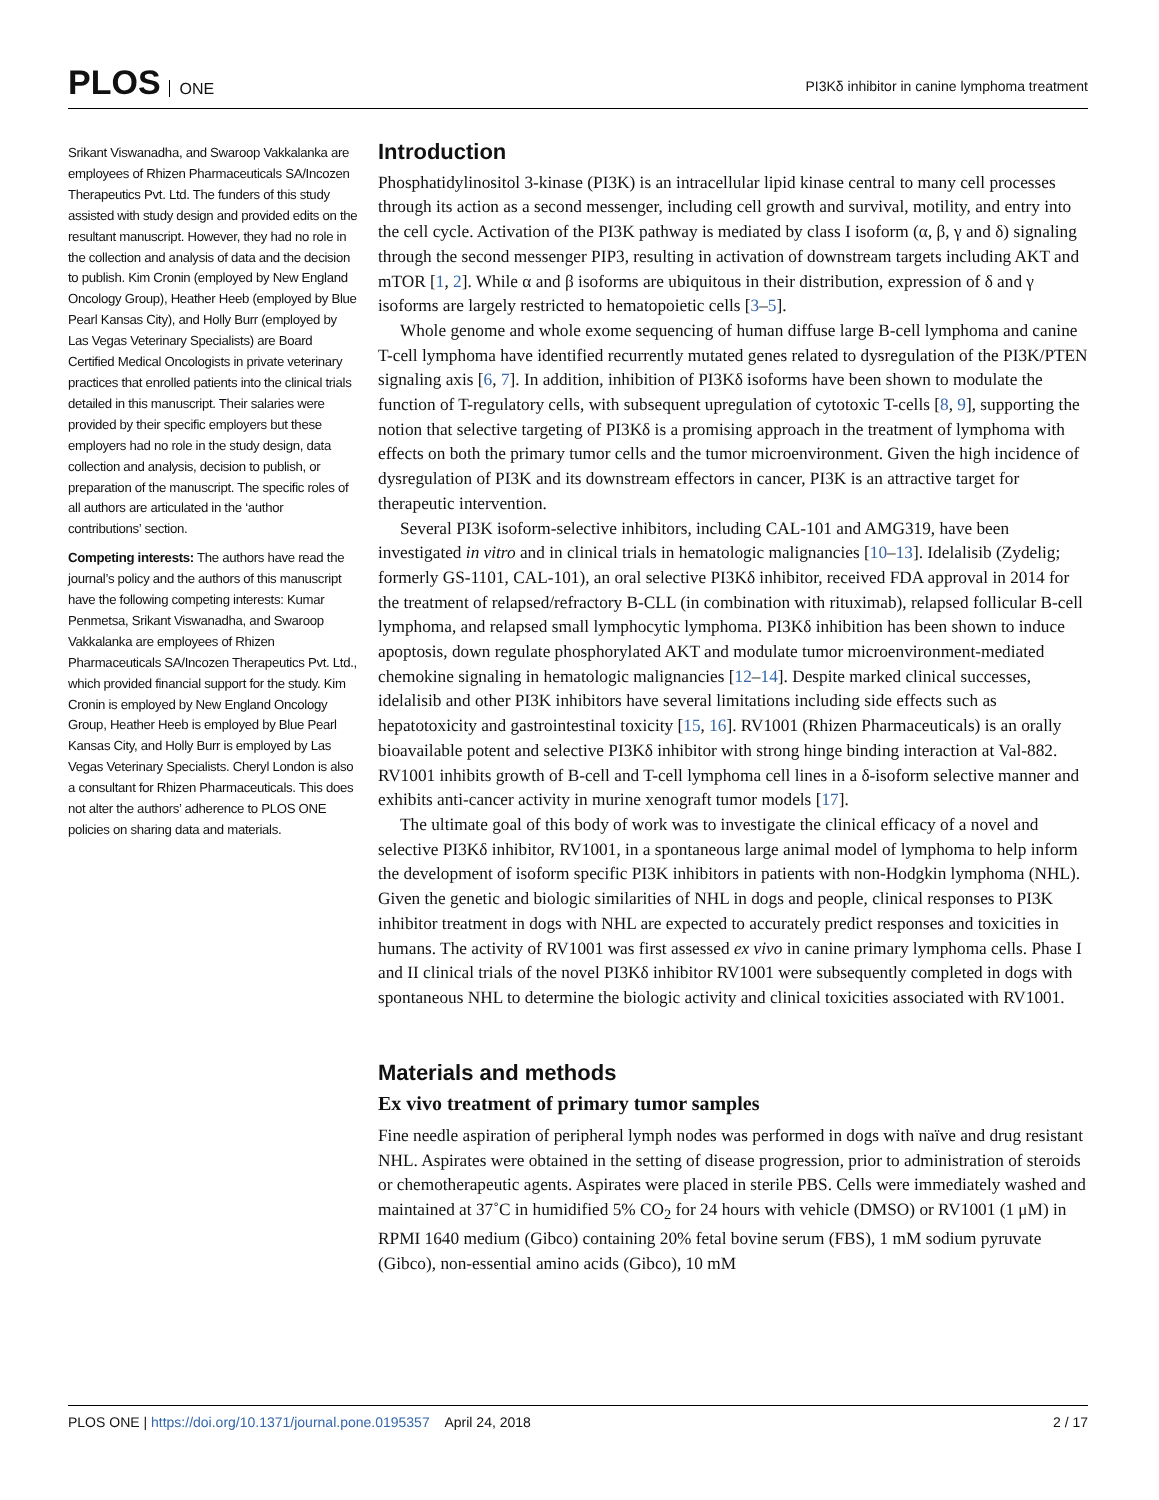PLOS ONE
PI3Kδ inhibitor in canine lymphoma treatment
Srikant Viswanadha, and Swaroop Vakkalanka are employees of Rhizen Pharmaceuticals SA/Incozen Therapeutics Pvt. Ltd. The funders of this study assisted with study design and provided edits on the resultant manuscript. However, they had no role in the collection and analysis of data and the decision to publish. Kim Cronin (employed by New England Oncology Group), Heather Heeb (employed by Blue Pearl Kansas City), and Holly Burr (employed by Las Vegas Veterinary Specialists) are Board Certified Medical Oncologists in private veterinary practices that enrolled patients into the clinical trials detailed in this manuscript. Their salaries were provided by their specific employers but these employers had no role in the study design, data collection and analysis, decision to publish, or preparation of the manuscript. The specific roles of all authors are articulated in the ‘author contributions’ section.
Competing interests: The authors have read the journal’s policy and the authors of this manuscript have the following competing interests: Kumar Penmetsa, Srikant Viswanadha, and Swaroop Vakkalanka are employees of Rhizen Pharmaceuticals SA/Incozen Therapeutics Pvt. Ltd., which provided financial support for the study. Kim Cronin is employed by New England Oncology Group, Heather Heeb is employed by Blue Pearl Kansas City, and Holly Burr is employed by Las Vegas Veterinary Specialists. Cheryl London is also a consultant for Rhizen Pharmaceuticals. This does not alter the authors’ adherence to PLOS ONE policies on sharing data and materials.
Introduction
Phosphatidylinositol 3-kinase (PI3K) is an intracellular lipid kinase central to many cell processes through its action as a second messenger, including cell growth and survival, motility, and entry into the cell cycle. Activation of the PI3K pathway is mediated by class I isoform (α, β, γ and δ) signaling through the second messenger PIP3, resulting in activation of downstream targets including AKT and mTOR [1, 2]. While α and β isoforms are ubiquitous in their distribution, expression of δ and γ isoforms are largely restricted to hematopoietic cells [3–5].
Whole genome and whole exome sequencing of human diffuse large B-cell lymphoma and canine T-cell lymphoma have identified recurrently mutated genes related to dysregulation of the PI3K/PTEN signaling axis [6, 7]. In addition, inhibition of PI3Kδ isoforms have been shown to modulate the function of T-regulatory cells, with subsequent upregulation of cytotoxic T-cells [8, 9], supporting the notion that selective targeting of PI3Kδ is a promising approach in the treatment of lymphoma with effects on both the primary tumor cells and the tumor microenvironment. Given the high incidence of dysregulation of PI3K and its downstream effectors in cancer, PI3K is an attractive target for therapeutic intervention.
Several PI3K isoform-selective inhibitors, including CAL-101 and AMG319, have been investigated in vitro and in clinical trials in hematologic malignancies [10–13]. Idelalisib (Zydelig; formerly GS-1101, CAL-101), an oral selective PI3Kδ inhibitor, received FDA approval in 2014 for the treatment of relapsed/refractory B-CLL (in combination with rituximab), relapsed follicular B-cell lymphoma, and relapsed small lymphocytic lymphoma. PI3Kδ inhibition has been shown to induce apoptosis, down regulate phosphorylated AKT and modulate tumor microenvironment-mediated chemokine signaling in hematologic malignancies [12–14]. Despite marked clinical successes, idelalisib and other PI3K inhibitors have several limitations including side effects such as hepatotoxicity and gastrointestinal toxicity [15, 16]. RV1001 (Rhizen Pharmaceuticals) is an orally bioavailable potent and selective PI3Kδ inhibitor with strong hinge binding interaction at Val-882. RV1001 inhibits growth of B-cell and T-cell lymphoma cell lines in a δ-isoform selective manner and exhibits anti-cancer activity in murine xenograft tumor models [17].
The ultimate goal of this body of work was to investigate the clinical efficacy of a novel and selective PI3Kδ inhibitor, RV1001, in a spontaneous large animal model of lymphoma to help inform the development of isoform specific PI3K inhibitors in patients with non-Hodgkin lymphoma (NHL). Given the genetic and biologic similarities of NHL in dogs and people, clinical responses to PI3K inhibitor treatment in dogs with NHL are expected to accurately predict responses and toxicities in humans. The activity of RV1001 was first assessed ex vivo in canine primary lymphoma cells. Phase I and II clinical trials of the novel PI3Kδ inhibitor RV1001 were subsequently completed in dogs with spontaneous NHL to determine the biologic activity and clinical toxicities associated with RV1001.
Materials and methods
Ex vivo treatment of primary tumor samples
Fine needle aspiration of peripheral lymph nodes was performed in dogs with naïve and drug resistant NHL. Aspirates were obtained in the setting of disease progression, prior to administration of steroids or chemotherapeutic agents. Aspirates were placed in sterile PBS. Cells were immediately washed and maintained at 37˚C in humidified 5% CO<sub>2</sub> for 24 hours with vehicle (DMSO) or RV1001 (1 μM) in RPMI 1640 medium (Gibco) containing 20% fetal bovine serum (FBS), 1 mM sodium pyruvate (Gibco), non-essential amino acids (Gibco), 10 mM
PLOS ONE | https://doi.org/10.1371/journal.pone.0195357 April 24, 2018
2 / 17